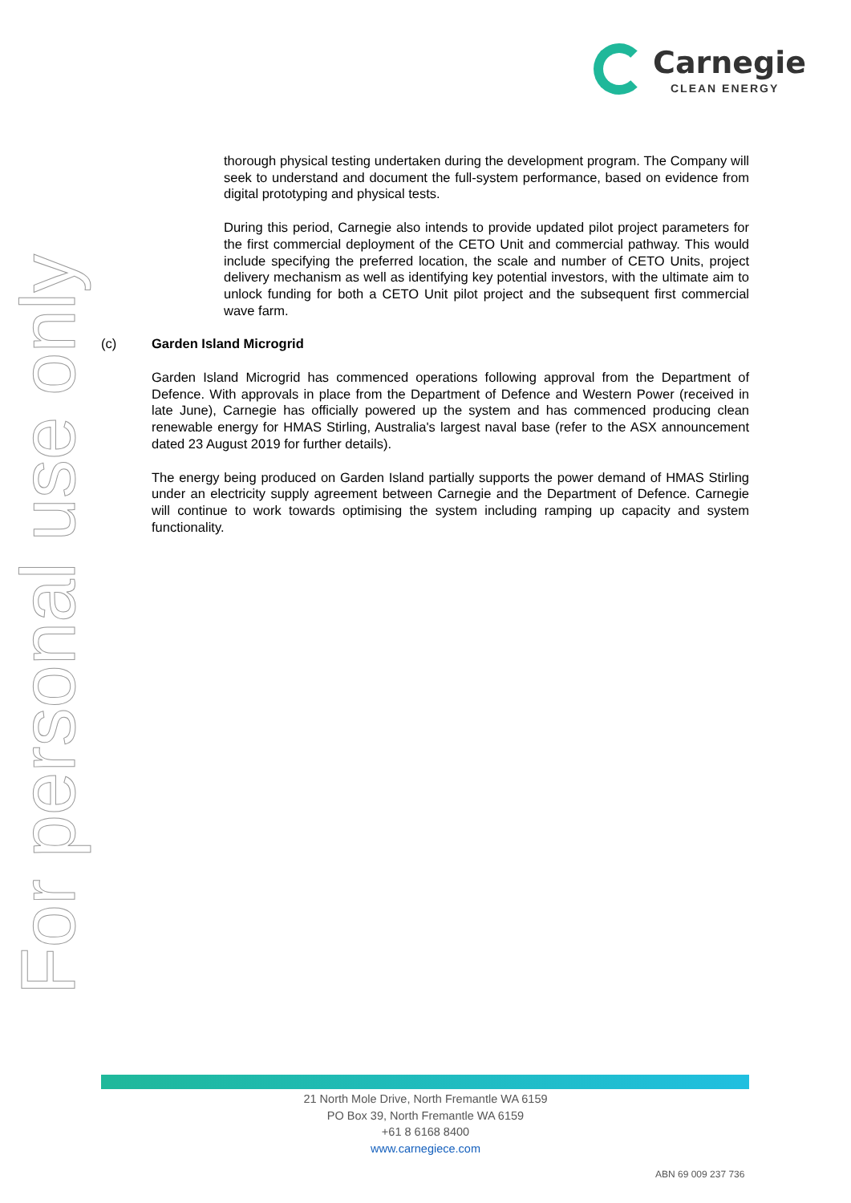Carnegie
CLEAN ENERGY
For personal use only
thorough physical testing undertaken during the development program. The Company will seek to understand and document the full-system performance, based on evidence from digital prototyping and physical tests.
During this period, Carnegie also intends to provide updated pilot project parameters for the first commercial deployment of the CETO Unit and commercial pathway. This would include specifying the preferred location, the scale and number of CETO Units, project delivery mechanism as well as identifying key potential investors, with the ultimate aim to unlock funding for both a CETO Unit pilot project and the subsequent first commercial wave farm.
(c) Garden Island Microgrid
Garden Island Microgrid has commenced operations following approval from the Department of Defence. With approvals in place from the Department of Defence and Western Power (received in late June), Carnegie has officially powered up the system and has commenced producing clean renewable energy for HMAS Stirling, Australia's largest naval base (refer to the ASX announcement dated 23 August 2019 for further details).
The energy being produced on Garden Island partially supports the power demand of HMAS Stirling under an electricity supply agreement between Carnegie and the Department of Defence. Carnegie will continue to work towards optimising the system including ramping up capacity and system functionality.
21 North Mole Drive, North Fremantle WA 6159
PO Box 39, North Fremantle WA 6159
+61 8 6168 8400
www.carnegiece.com
ABN 69 009 237 736